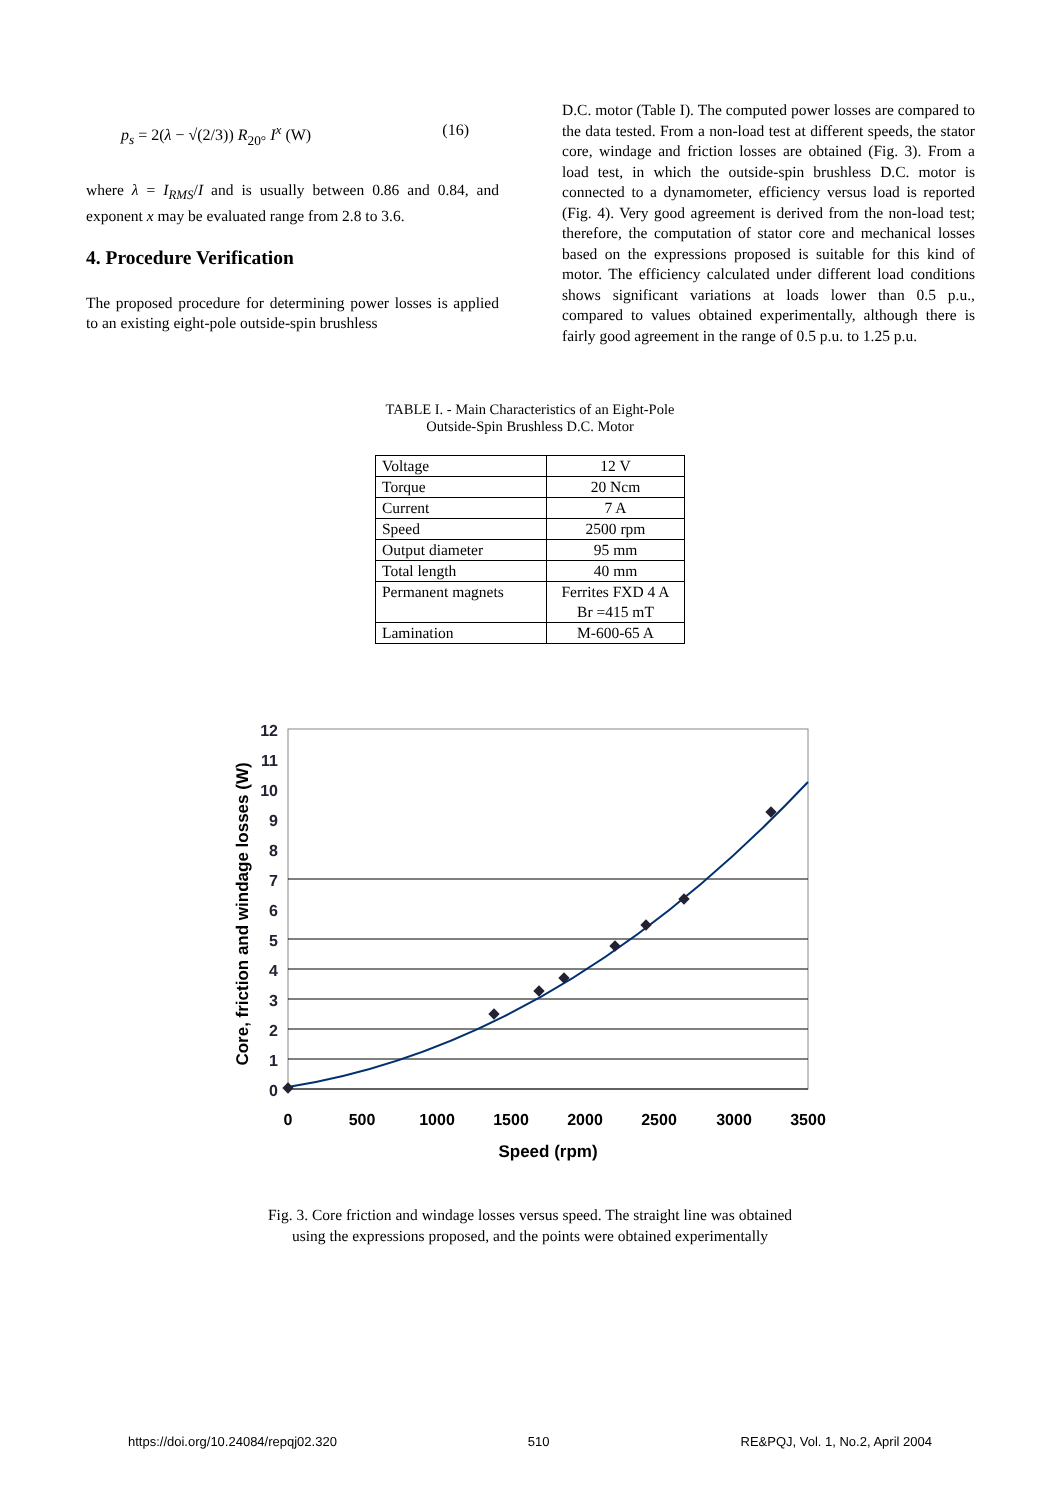p<sub>s</sub> = 2(λ − √(2/3)) R<sub>20°</sub> I<sup>x</sup> (W) (16)
where λ = I<sub>RMS</sub>/I and is usually between 0.86 and 0.84, and exponent x may be evaluated range from 2.8 to 3.6.
4. Procedure Verification
The proposed procedure for determining power losses is applied to an existing eight-pole outside-spin brushless
D.C. motor (Table I). The computed power losses are compared to the data tested. From a non-load test at different speeds, the stator core, windage and friction losses are obtained (Fig. 3). From a load test, in which the outside-spin brushless D.C. motor is connected to a dynamometer, efficiency versus load is reported (Fig. 4). Very good agreement is derived from the non-load test; therefore, the computation of stator core and mechanical losses based on the expressions proposed is suitable for this kind of motor. The efficiency calculated under different load conditions shows significant variations at loads lower than 0.5 p.u., compared to values obtained experimentally, although there is fairly good agreement in the range of 0.5 p.u. to 1.25 p.u.
TABLE I. - Main Characteristics of an Eight-Pole Outside-Spin Brushless D.C. Motor
| Voltage | 12 V |
| Torque | 20 Ncm |
| Current | 7 A |
| Speed | 2500 rpm |
| Output diameter | 95 mm |
| Total length | 40 mm |
| Permanent magnets | Ferrites FXD 4 A Br =415 mT |
| Lamination | M-600-65 A |
12
11
10
9
8
7
6
5
4
3
2
1
0
0
500
1000
1500
2000
2500
3000
3500
Speed (rpm)
Core, friction and windage losses (W)
Fig. 3. Core friction and windage losses versus speed. The straight line was obtained
using the expressions proposed, and the points were obtained experimentally
https://doi.org/10.24084/repqj02.320 510 RE&PQJ, Vol. 1, No.2, April 2004